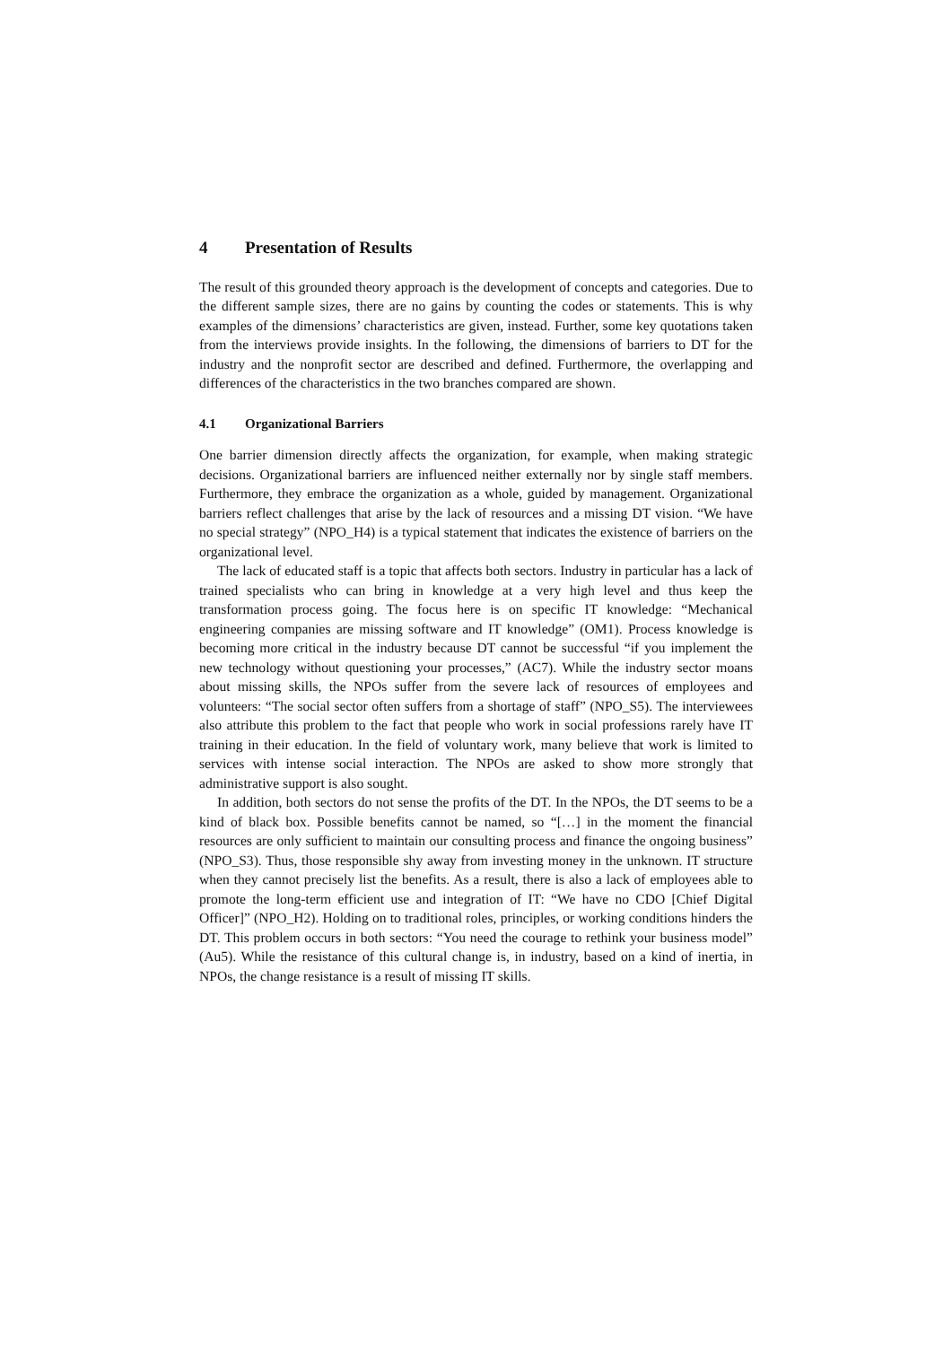4 Presentation of Results
The result of this grounded theory approach is the development of concepts and categories. Due to the different sample sizes, there are no gains by counting the codes or statements. This is why examples of the dimensions’ characteristics are given, instead. Further, some key quotations taken from the interviews provide insights. In the following, the dimensions of barriers to DT for the industry and the nonprofit sector are described and defined. Furthermore, the overlapping and differences of the characteristics in the two branches compared are shown.
4.1 Organizational Barriers
One barrier dimension directly affects the organization, for example, when making strategic decisions. Organizational barriers are influenced neither externally nor by single staff members. Furthermore, they embrace the organization as a whole, guided by management. Organizational barriers reflect challenges that arise by the lack of resources and a missing DT vision. “We have no special strategy” (NPO_H4) is a typical statement that indicates the existence of barriers on the organizational level.
The lack of educated staff is a topic that affects both sectors. Industry in particular has a lack of trained specialists who can bring in knowledge at a very high level and thus keep the transformation process going. The focus here is on specific IT knowledge: “Mechanical engineering companies are missing software and IT knowledge” (OM1). Process knowledge is becoming more critical in the industry because DT cannot be successful “if you implement the new technology without questioning your processes,” (AC7). While the industry sector moans about missing skills, the NPOs suffer from the severe lack of resources of employees and volunteers: “The social sector often suffers from a shortage of staff” (NPO_S5). The interviewees also attribute this problem to the fact that people who work in social professions rarely have IT training in their education. In the field of voluntary work, many believe that work is limited to services with intense social interaction. The NPOs are asked to show more strongly that administrative support is also sought.
In addition, both sectors do not sense the profits of the DT. In the NPOs, the DT seems to be a kind of black box. Possible benefits cannot be named, so “[…] in the moment the financial resources are only sufficient to maintain our consulting process and finance the ongoing business” (NPO_S3). Thus, those responsible shy away from investing money in the unknown. IT structure when they cannot precisely list the benefits. As a result, there is also a lack of employees able to promote the long-term efficient use and integration of IT: “We have no CDO [Chief Digital Officer]” (NPO_H2). Holding on to traditional roles, principles, or working conditions hinders the DT. This problem occurs in both sectors: “You need the courage to rethink your business model” (Au5). While the resistance of this cultural change is, in industry, based on a kind of inertia, in NPOs, the change resistance is a result of missing IT skills.